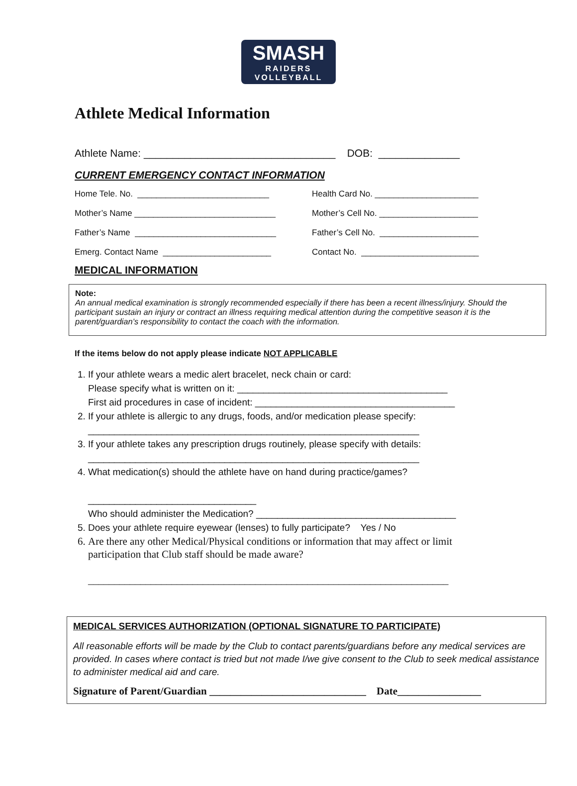SMASH
RAIDERS VOLLEYBALL
Athlete Medical Information
Athlete Name: _________________________________ DOB: ______________
CURRENT EMERGENCY CONTACT INFORMATION
Home Tele. No. ____________________________
Health Card No. ______________________
Mother’s Name ______________________________
Mother’s Cell No. _____________________
Father’s Name ______________________________
Father’s Cell No. _____________________
Emerg. Contact Name _______________________
Contact No. _________________________
MEDICAL INFORMATION
Note:
An annual medical examination is strongly recommended especially if there has been a recent illness/injury. Should the participant sustain an injury or contract an illness requiring medical attention during the competitive season it is the parent/guardian’s responsibility to contact the coach with the information.
If the items below do not apply please indicate NOT APPLICABLE
1. If your athlete wears a medic alert bracelet, neck chain or card:
Please specify what is written on it: ________________________________________
First aid procedures in case of incident: ______________________________________
2. If your athlete is allergic to any drugs, foods, and/or medication please specify:
_______________________________________________________________
3. If your athlete takes any prescription drugs routinely, please specify with details:
_______________________________________________________________
4. What medication(s) should the athlete have on hand during practice/games?
________________________________
Who should administer the Medication? ______________________________________
5. Does your athlete require eyewear (lenses) to fully participate? Yes / No
6. Are there any other Medical/Physical conditions or information that may affect or limit participation that Club staff should be made aware?
_____________________________________________________________________
MEDICAL SERVICES AUTHORIZATION (OPTIONAL SIGNATURE TO PARTICIPATE)
All reasonable efforts will be made by the Club to contact parents/guardians before any medical services are provided. In cases where contact is tried but not made I/we give consent to the Club to seek medical assistance to administer medical aid and care.
Signature of Parent/Guardian ______________________________ Date________________